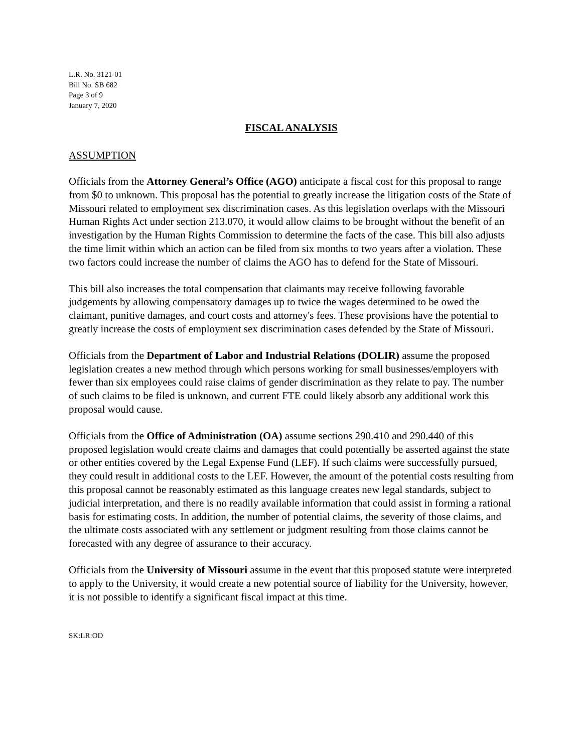L.R. No. 3121-01
Bill No. SB 682
Page 3 of 9
January 7, 2020
FISCAL ANALYSIS
ASSUMPTION
Officials from the Attorney General’s Office (AGO) anticipate a fiscal cost for this proposal to range from $0 to unknown. This proposal has the potential to greatly increase the litigation costs of the State of Missouri related to employment sex discrimination cases. As this legislation overlaps with the Missouri Human Rights Act under section 213.070, it would allow claims to be brought without the benefit of an investigation by the Human Rights Commission to determine the facts of the case. This bill also adjusts the time limit within which an action can be filed from six months to two years after a violation. These two factors could increase the number of claims the AGO has to defend for the State of Missouri.
This bill also increases the total compensation that claimants may receive following favorable judgements by allowing compensatory damages up to twice the wages determined to be owed the claimant, punitive damages, and court costs and attorney's fees. These provisions have the potential to greatly increase the costs of employment sex discrimination cases defended by the State of Missouri.
Officials from the Department of Labor and Industrial Relations (DOLIR) assume the proposed legislation creates a new method through which persons working for small businesses/employers with fewer than six employees could raise claims of gender discrimination as they relate to pay. The number of such claims to be filed is unknown, and current FTE could likely absorb any additional work this proposal would cause.
Officials from the Office of Administration (OA) assume sections 290.410 and 290.440 of this proposed legislation would create claims and damages that could potentially be asserted against the state or other entities covered by the Legal Expense Fund (LEF). If such claims were successfully pursued, they could result in additional costs to the LEF. However, the amount of the potential costs resulting from this proposal cannot be reasonably estimated as this language creates new legal standards, subject to judicial interpretation, and there is no readily available information that could assist in forming a rational basis for estimating costs. In addition, the number of potential claims, the severity of those claims, and the ultimate costs associated with any settlement or judgment resulting from those claims cannot be forecasted with any degree of assurance to their accuracy.
Officials from the University of Missouri assume in the event that this proposed statute were interpreted to apply to the University, it would create a new potential source of liability for the University, however, it is not possible to identify a significant fiscal impact at this time.
SK:LR:OD